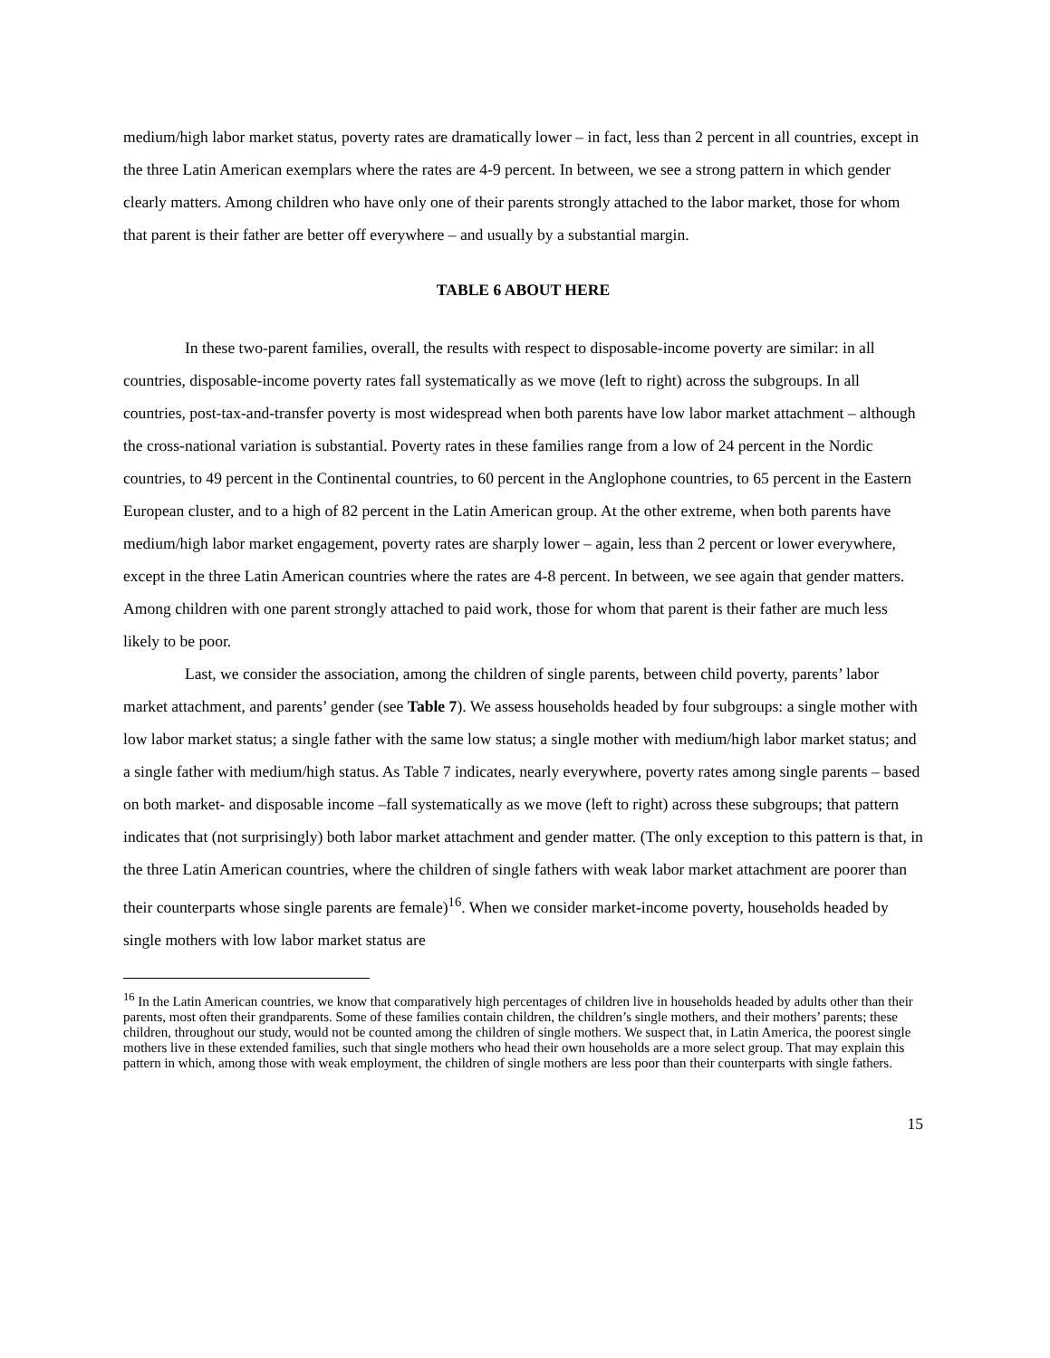medium/high labor market status, poverty rates are dramatically lower – in fact, less than 2 percent in all countries, except in the three Latin American exemplars where the rates are 4-9 percent. In between, we see a strong pattern in which gender clearly matters. Among children who have only one of their parents strongly attached to the labor market, those for whom that parent is their father are better off everywhere – and usually by a substantial margin.
TABLE 6 ABOUT HERE
In these two-parent families, overall, the results with respect to disposable-income poverty are similar: in all countries, disposable-income poverty rates fall systematically as we move (left to right) across the subgroups. In all countries, post-tax-and-transfer poverty is most widespread when both parents have low labor market attachment – although the cross-national variation is substantial. Poverty rates in these families range from a low of 24 percent in the Nordic countries, to 49 percent in the Continental countries, to 60 percent in the Anglophone countries, to 65 percent in the Eastern European cluster, and to a high of 82 percent in the Latin American group. At the other extreme, when both parents have medium/high labor market engagement, poverty rates are sharply lower – again, less than 2 percent or lower everywhere, except in the three Latin American countries where the rates are 4-8 percent. In between, we see again that gender matters. Among children with one parent strongly attached to paid work, those for whom that parent is their father are much less likely to be poor.
Last, we consider the association, among the children of single parents, between child poverty, parents’ labor market attachment, and parents’ gender (see Table 7). We assess households headed by four subgroups: a single mother with low labor market status; a single father with the same low status; a single mother with medium/high labor market status; and a single father with medium/high status. As Table 7 indicates, nearly everywhere, poverty rates among single parents – based on both market- and disposable income –fall systematically as we move (left to right) across these subgroups; that pattern indicates that (not surprisingly) both labor market attachment and gender matter. (The only exception to this pattern is that, in the three Latin American countries, where the children of single fathers with weak labor market attachment are poorer than their counterparts whose single parents are female)<sup>16</sup>. When we consider market-income poverty, households headed by single mothers with low labor market status are
<sup>16</sup> In the Latin American countries, we know that comparatively high percentages of children live in households headed by adults other than their parents, most often their grandparents. Some of these families contain children, the children’s single mothers, and their mothers’ parents; these children, throughout our study, would not be counted among the children of single mothers. We suspect that, in Latin America, the poorest single mothers live in these extended families, such that single mothers who head their own households are a more select group. That may explain this pattern in which, among those with weak employment, the children of single mothers are less poor than their counterparts with single fathers.
15